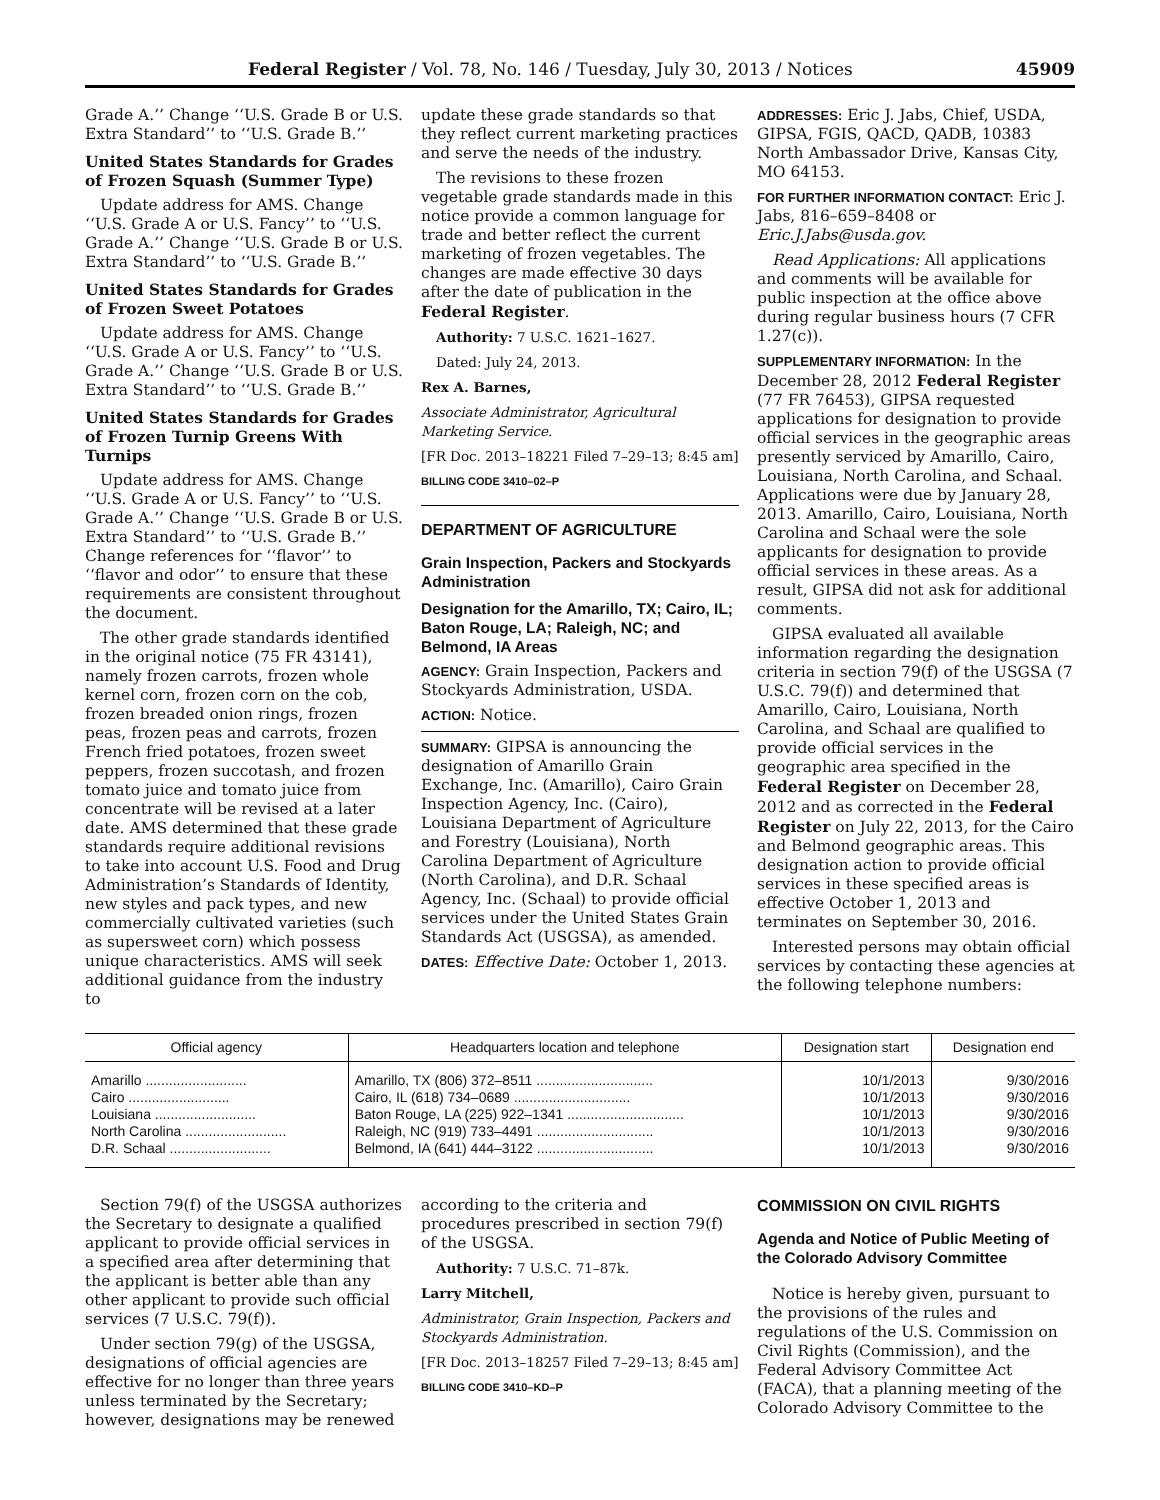Federal Register / Vol. 78, No. 146 / Tuesday, July 30, 2013 / Notices 45909
Grade A.’’ Change ‘‘U.S. Grade B or U.S. Extra Standard’’ to ‘‘U.S. Grade B.’’
United States Standards for Grades of Frozen Squash (Summer Type)
Update address for AMS. Change ‘‘U.S. Grade A or U.S. Fancy’’ to ‘‘U.S. Grade A.’’ Change ‘‘U.S. Grade B or U.S. Extra Standard’’ to ‘‘U.S. Grade B.’’
United States Standards for Grades of Frozen Sweet Potatoes
Update address for AMS. Change ‘‘U.S. Grade A or U.S. Fancy’’ to ‘‘U.S. Grade A.’’ Change ‘‘U.S. Grade B or U.S. Extra Standard’’ to ‘‘U.S. Grade B.’’
United States Standards for Grades of Frozen Turnip Greens With Turnips
Update address for AMS. Change ‘‘U.S. Grade A or U.S. Fancy’’ to ‘‘U.S. Grade A.’’ Change ‘‘U.S. Grade B or U.S. Extra Standard’’ to ‘‘U.S. Grade B.’’ Change references for ‘‘flavor’’ to ‘‘flavor and odor’’ to ensure that these requirements are consistent throughout the document.
The other grade standards identified in the original notice (75 FR 43141), namely frozen carrots, frozen whole kernel corn, frozen corn on the cob, frozen breaded onion rings, frozen peas, frozen peas and carrots, frozen French fried potatoes, frozen sweet peppers, frozen succotash, and frozen tomato juice and tomato juice from concentrate will be revised at a later date. AMS determined that these grade standards require additional revisions to take into account U.S. Food and Drug Administration’s Standards of Identity, new styles and pack types, and new commercially cultivated varieties (such as supersweet corn) which possess unique characteristics. AMS will seek additional guidance from the industry to
update these grade standards so that they reflect current marketing practices and serve the needs of the industry.
The revisions to these frozen vegetable grade standards made in this notice provide a common language for trade and better reflect the current marketing of frozen vegetables. The changes are made effective 30 days after the date of publication in the Federal Register.
Authority: 7 U.S.C. 1621–1627.
Dated: July 24, 2013.
Rex A. Barnes,
Associate Administrator, Agricultural Marketing Service.
[FR Doc. 2013–18221 Filed 7–29–13; 8:45 am]
BILLING CODE 3410–02–P
DEPARTMENT OF AGRICULTURE
Grain Inspection, Packers and Stockyards Administration
Designation for the Amarillo, TX; Cairo, IL; Baton Rouge, LA; Raleigh, NC; and Belmond, IA Areas
AGENCY: Grain Inspection, Packers and Stockyards Administration, USDA.
ACTION: Notice.
SUMMARY: GIPSA is announcing the designation of Amarillo Grain Exchange, Inc. (Amarillo), Cairo Grain Inspection Agency, Inc. (Cairo), Louisiana Department of Agriculture and Forestry (Louisiana), North Carolina Department of Agriculture (North Carolina), and D.R. Schaal Agency, Inc. (Schaal) to provide official services under the United States Grain Standards Act (USGSA), as amended.
DATES: Effective Date: October 1, 2013.
ADDRESSES: Eric J. Jabs, Chief, USDA, GIPSA, FGIS, QACD, QADB, 10383 North Ambassador Drive, Kansas City, MO 64153.
FOR FURTHER INFORMATION CONTACT: Eric J. Jabs, 816–659–8408 or Eric.J.Jabs@usda.gov.
Read Applications: All applications and comments will be available for public inspection at the office above during regular business hours (7 CFR 1.27(c)).
SUPPLEMENTARY INFORMATION: In the December 28, 2012 Federal Register (77 FR 76453), GIPSA requested applications for designation to provide official services in the geographic areas presently serviced by Amarillo, Cairo, Louisiana, North Carolina, and Schaal. Applications were due by January 28, 2013. Amarillo, Cairo, Louisiana, North Carolina and Schaal were the sole applicants for designation to provide official services in these areas. As a result, GIPSA did not ask for additional comments.
GIPSA evaluated all available information regarding the designation criteria in section 79(f) of the USGSA (7 U.S.C. 79(f)) and determined that Amarillo, Cairo, Louisiana, North Carolina, and Schaal are qualified to provide official services in the geographic area specified in the Federal Register on December 28, 2012 and as corrected in the Federal Register on July 22, 2013, for the Cairo and Belmond geographic areas. This designation action to provide official services in these specified areas is effective October 1, 2013 and terminates on September 30, 2016.
Interested persons may obtain official services by contacting these agencies at the following telephone numbers:
| Official agency | Headquarters location and telephone | Designation start | Designation end |
| --- | --- | --- | --- |
| Amarillo .......................... | Amarillo, TX (806) 372–8511 .............................. | 10/1/2013 | 9/30/2016 |
| Cairo .......................... | Cairo, IL (618) 734–0689 .............................. | 10/1/2013 | 9/30/2016 |
| Louisiana .......................... | Baton Rouge, LA (225) 922–1341 .............................. | 10/1/2013 | 9/30/2016 |
| North Carolina .......................... | Raleigh, NC (919) 733–4491 .............................. | 10/1/2013 | 9/30/2016 |
| D.R. Schaal .......................... | Belmond, IA (641) 444–3122 .............................. | 10/1/2013 | 9/30/2016 |
Section 79(f) of the USGSA authorizes the Secretary to designate a qualified applicant to provide official services in a specified area after determining that the applicant is better able than any other applicant to provide such official services (7 U.S.C. 79(f)).
Under section 79(g) of the USGSA, designations of official agencies are effective for no longer than three years unless terminated by the Secretary; however, designations may be renewed
according to the criteria and procedures prescribed in section 79(f) of the USGSA.
Authority: 7 U.S.C. 71–87k.
Larry Mitchell,
Administrator, Grain Inspection, Packers and Stockyards Administration.
[FR Doc. 2013–18257 Filed 7–29–13; 8:45 am]
BILLING CODE 3410–KD–P
COMMISSION ON CIVIL RIGHTS
Agenda and Notice of Public Meeting of the Colorado Advisory Committee
Notice is hereby given, pursuant to the provisions of the rules and regulations of the U.S. Commission on Civil Rights (Commission), and the Federal Advisory Committee Act (FACA), that a planning meeting of the Colorado Advisory Committee to the